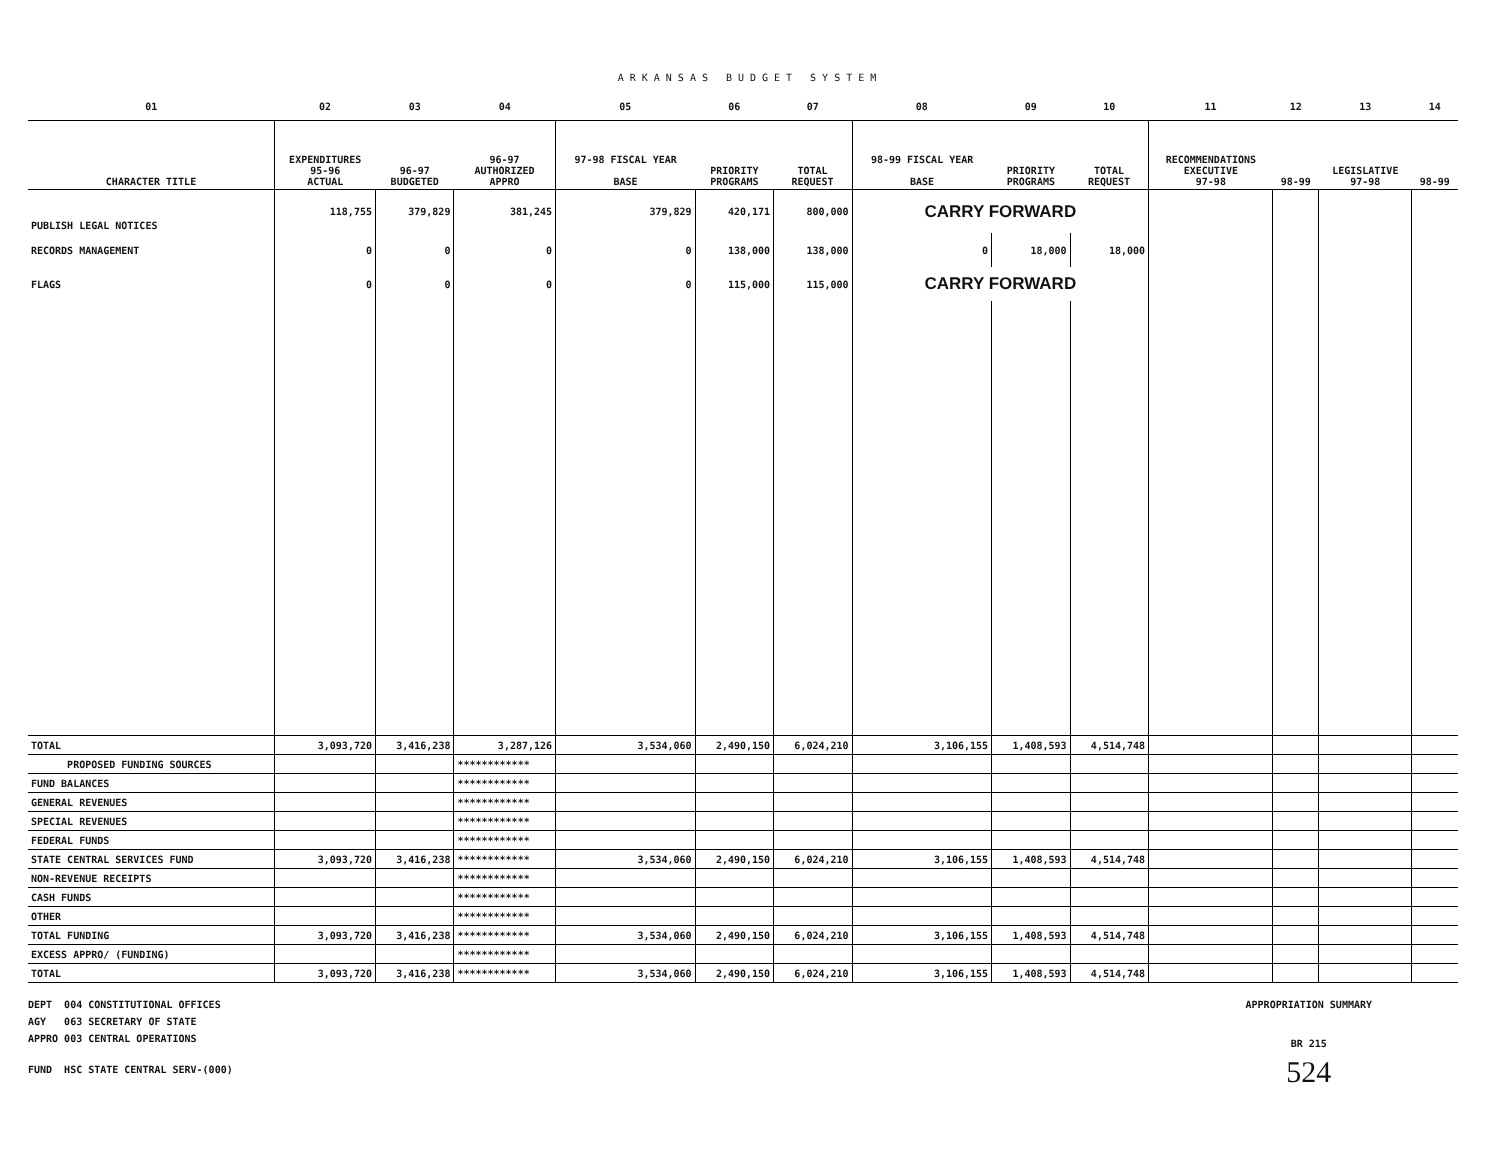ARKANSAS BUDGET SYSTEM
| 01 | 02 | 03 | 04 | 05 | 06 | 07 | 08 | 09 | 10 | 11 | 12 | 13 | 14 |
| CHARACTER TITLE | EXPENDITURES 95-96 ACTUAL | 96-97 BUDGETED | 96-97 AUTHORIZED APPRO | 97-98 FISCAL YEAR BASE | PRIORITY PROGRAMS | TOTAL REQUEST | 98-99 FISCAL YEAR BASE | PRIORITY PROGRAMS | TOTAL REQUEST | RECOMMENDATIONS EXECUTIVE 97-98 | 98-99 | LEGISLATIVE 97-98 | 98-99 |
| PUBLISH LEGAL NOTICES | 118,755 | 379,829 | 381,245 | 379,829 | 420,171 | 800,000 | CARRY FORWARD | | | | | | |
| RECORDS MANAGEMENT | 0 | 0 | 0 | 0 | 138,000 | 138,000 | 0 | 18,000 | 18,000 | | | | |
| FLAGS | 0 | 0 | 0 | 0 | 115,000 | 115,000 | CARRY FORWARD | | | | | | |
| TOTAL | 3,093,720 | 3,416,238 | 3,287,126 | 3,534,060 | 2,490,150 | 6,024,210 | 3,106,155 | 1,408,593 | 4,514,748 | | | | |
| PROPOSED FUNDING SOURCES | | | ************ | | | | | | | | | | |
| FUND BALANCES | | | ************ | | | | | | | | | | |
| GENERAL REVENUES | | | ************ | | | | | | | | | | |
| SPECIAL REVENUES | | | ************ | | | | | | | | | | |
| FEDERAL FUNDS | | | ************ | | | | | | | | | | |
| STATE CENTRAL SERVICES FUND | 3,093,720 | 3,416,238 | ************ | 3,534,060 | 2,490,150 | 6,024,210 | 3,106,155 | 1,408,593 | 4,514,748 | | | | |
| NON-REVENUE RECEIPTS | | | ************ | | | | | | | | | | |
| CASH FUNDS | | | ************ | | | | | | | | | | |
| OTHER | | | ************ | | | | | | | | | | |
| TOTAL FUNDING | 3,093,720 | 3,416,238 | ************ | 3,534,060 | 2,490,150 | 6,024,210 | 3,106,155 | 1,408,593 | 4,514,748 | | | | |
| EXCESS APPRO/ (FUNDING) | | | ************ | | | | | | | | | | |
| TOTAL | 3,093,720 | 3,416,238 | ************ | 3,534,060 | 2,490,150 | 6,024,210 | 3,106,155 | 1,408,593 | 4,514,748 | | | | |
DEPT 004 CONSTITUTIONAL OFFICES
AGY 063 SECRETARY OF STATE
APPRO 003 CENTRAL OPERATIONS
FUND HSC STATE CENTRAL SERV-(000)
APPROPRIATION SUMMARY
BR 215
524